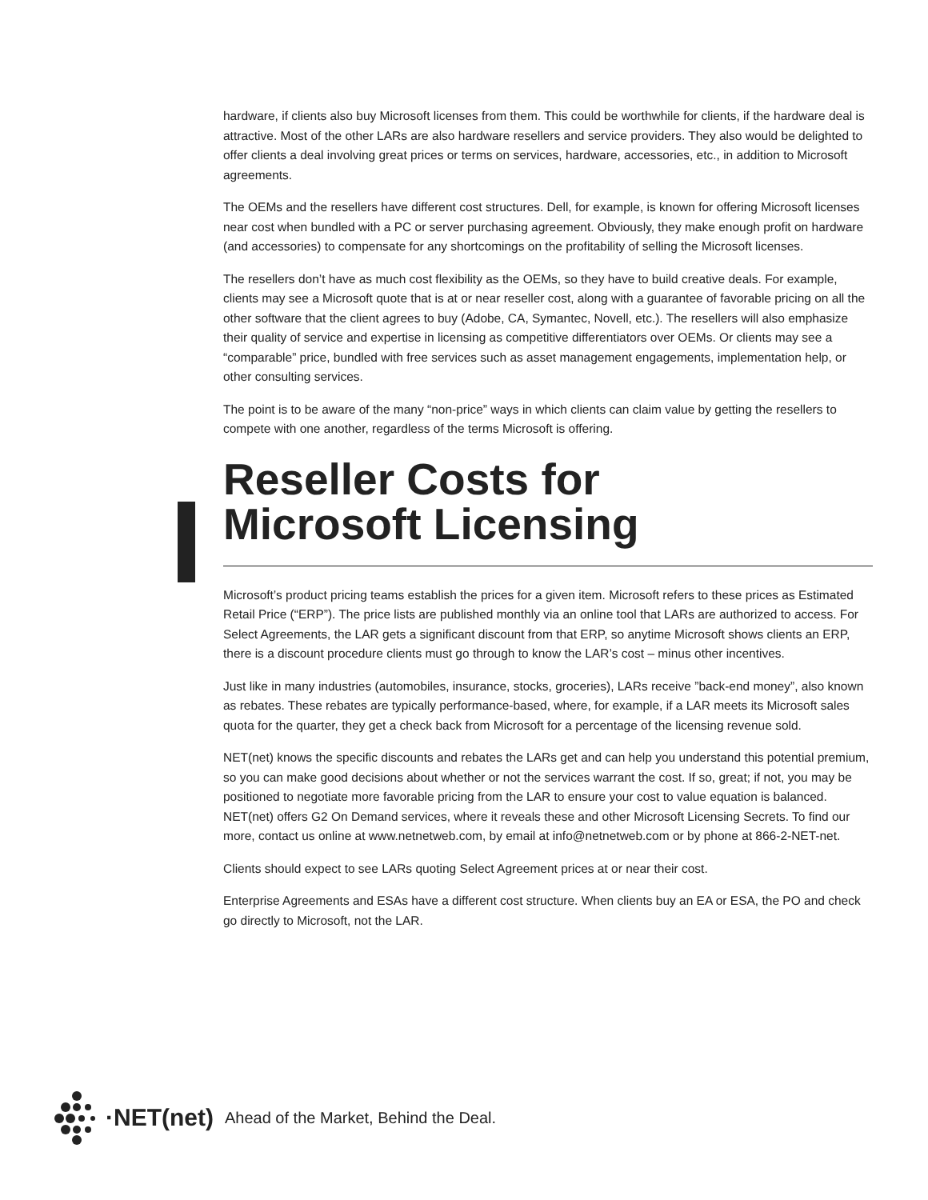hardware, if clients also buy Microsoft licenses from them. This could be worthwhile for clients, if the hardware deal is attractive. Most of the other LARs are also hardware resellers and service providers. They also would be delighted to offer clients a deal involving great prices or terms on services, hardware, accessories, etc., in addition to Microsoft agreements.
The OEMs and the resellers have different cost structures. Dell, for example, is known for offering Microsoft licenses near cost when bundled with a PC or server purchasing agreement. Obviously, they make enough profit on hardware (and accessories) to compensate for any shortcomings on the profitability of selling the Microsoft licenses.
The resellers don’t have as much cost flexibility as the OEMs, so they have to build creative deals. For example, clients may see a Microsoft quote that is at or near reseller cost, along with a guarantee of favorable pricing on all the other software that the client agrees to buy (Adobe, CA, Symantec, Novell, etc.). The resellers will also emphasize their quality of service and expertise in licensing as competitive differentiators over OEMs. Or clients may see a “comparable” price, bundled with free services such as asset management engagements, implementation help, or other consulting services.
The point is to be aware of the many “non-price” ways in which clients can claim value by getting the resellers to compete with one another, regardless of the terms Microsoft is offering.
Reseller Costs for
Microsoft Licensing
Microsoft’s product pricing teams establish the prices for a given item. Microsoft refers to these prices as Estimated Retail Price (“ERP”). The price lists are published monthly via an online tool that LARs are authorized to access. For Select Agreements, the LAR gets a significant discount from that ERP, so anytime Microsoft shows clients an ERP, there is a discount procedure clients must go through to know the LAR’s cost – minus other incentives.
Just like in many industries (automobiles, insurance, stocks, groceries), LARs receive ”back-end money”, also known as rebates. These rebates are typically performance-based, where, for example, if a LAR meets its Microsoft sales quota for the quarter, they get a check back from Microsoft for a percentage of the licensing revenue sold.
NET(net) knows the specific discounts and rebates the LARs get and can help you understand this potential premium, so you can make good decisions about whether or not the services warrant the cost. If so, great; if not, you may be positioned to negotiate more favorable pricing from the LAR to ensure your cost to value equation is balanced. NET(net) offers G2 On Demand services, where it reveals these and other Microsoft Licensing Secrets. To find our more, contact us online at www.netnetweb.com, by email at info@netnetweb.com or by phone at 866-2-NET-net.
Clients should expect to see LARs quoting Select Agreement prices at or near their cost.
Enterprise Agreements and ESAs have a different cost structure. When clients buy an EA or ESA, the PO and check go directly to Microsoft, not the LAR.
·NET(net) Ahead of the Market, Behind the Deal.